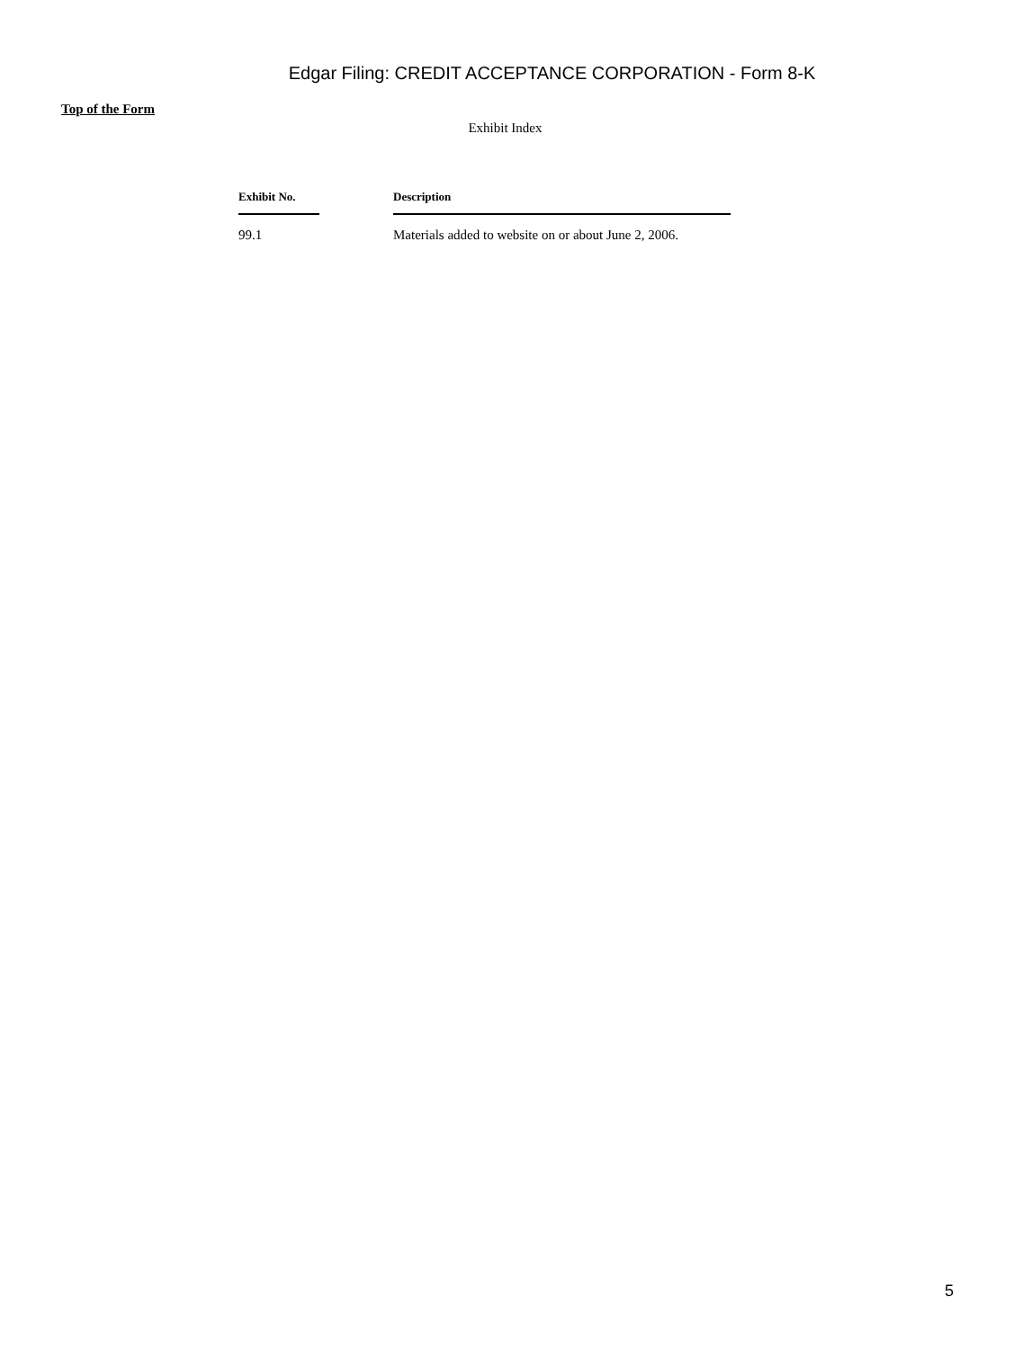Edgar Filing: CREDIT ACCEPTANCE CORPORATION - Form 8-K
Top of the Form
Exhibit Index
| Exhibit No. | | Description |
| --- | --- | --- |
| 99.1 | | Materials added to website on or about June 2, 2006. |
5